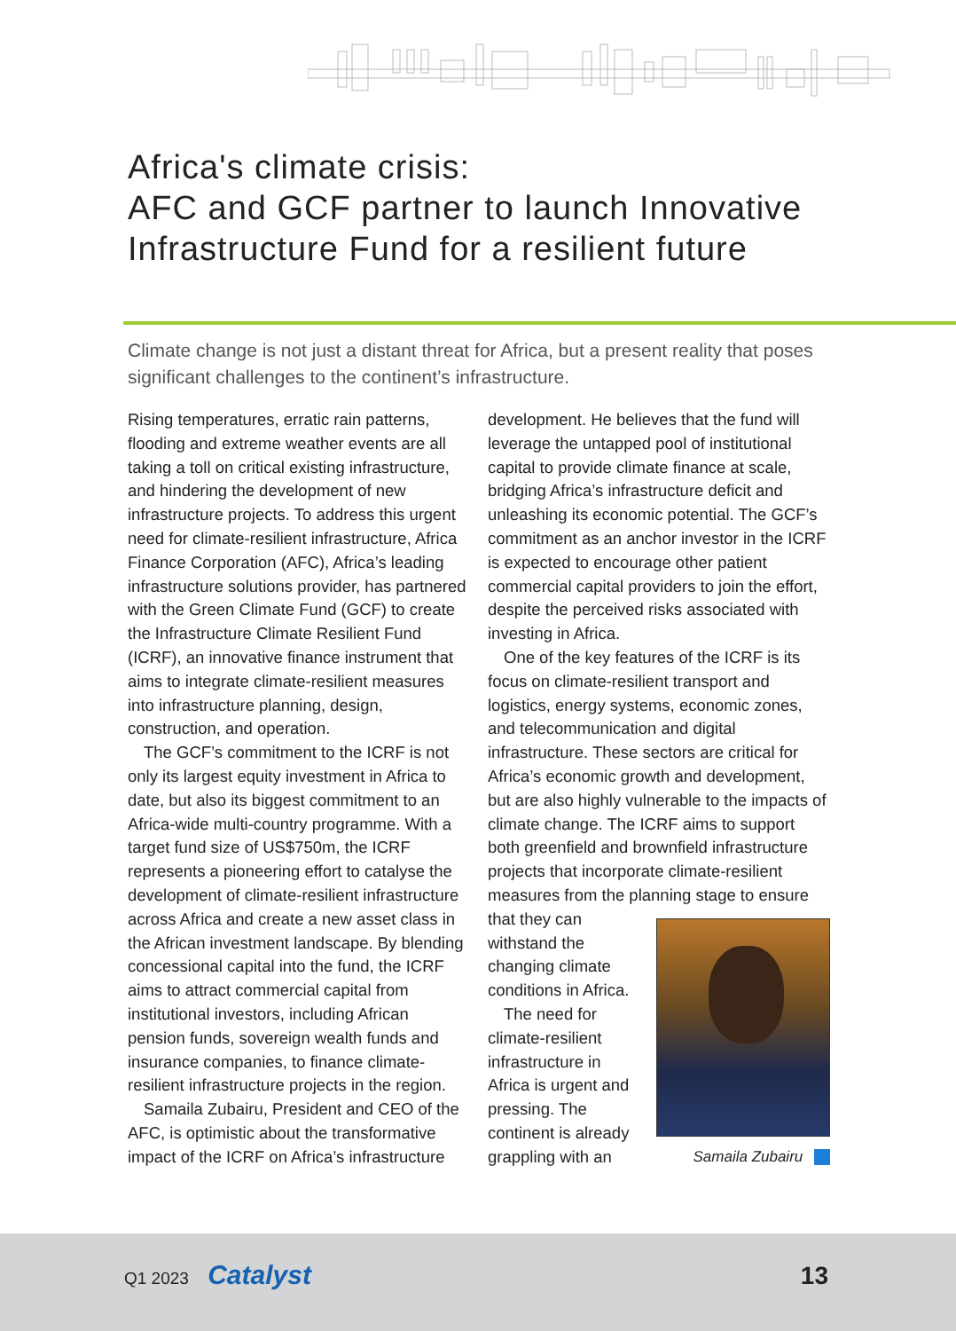Africa's climate crisis:
AFC and GCF partner to launch Innovative Infrastructure Fund for a resilient future
Climate change is not just a distant threat for Africa, but a present reality that poses significant challenges to the continent’s infrastructure.
Rising temperatures, erratic rain patterns, flooding and extreme weather events are all taking a toll on critical existing infrastructure, and hindering the development of new infrastructure projects. To address this urgent need for climate-resilient infrastructure, Africa Finance Corporation (AFC), Africa’s leading infrastructure solutions provider, has partnered with the Green Climate Fund (GCF) to create the Infrastructure Climate Resilient Fund (ICRF), an innovative finance instrument that aims to integrate climate-resilient measures into infrastructure planning, design, construction, and operation.
The GCF’s commitment to the ICRF is not only its largest equity investment in Africa to date, but also its biggest commitment to an Africa-wide multi-country programme. With a target fund size of US$750m, the ICRF represents a pioneering effort to catalyse the development of climate-resilient infrastructure across Africa and create a new asset class in the African investment landscape. By blending concessional capital into the fund, the ICRF aims to attract commercial capital from institutional investors, including African pension funds, sovereign wealth funds and insurance companies, to finance climate-resilient infrastructure projects in the region.
Samaila Zubairu, President and CEO of the AFC, is optimistic about the transformative impact of the ICRF on Africa’s infrastructure
development. He believes that the fund will leverage the untapped pool of institutional capital to provide climate finance at scale, bridging Africa’s infrastructure deficit and unleashing its economic potential. The GCF’s commitment as an anchor investor in the ICRF is expected to encourage other patient commercial capital providers to join the effort, despite the perceived risks associated with investing in Africa.
One of the key features of the ICRF is its focus on climate-resilient transport and logistics, energy systems, economic zones, and telecommunication and digital infrastructure. These sectors are critical for Africa’s economic growth and development, but are also highly vulnerable to the impacts of climate change. The ICRF aims to support both greenfield and brownfield infrastructure projects that incorporate climate-resilient measures from the planning stage to Samaila Zubairu ensure that they can withstand the changing climate conditions in Africa.
The need for climate-resilient infrastructure in Africa is urgent and pressing. The continent is already grappling with an
Q1 2023 Catalyst 13